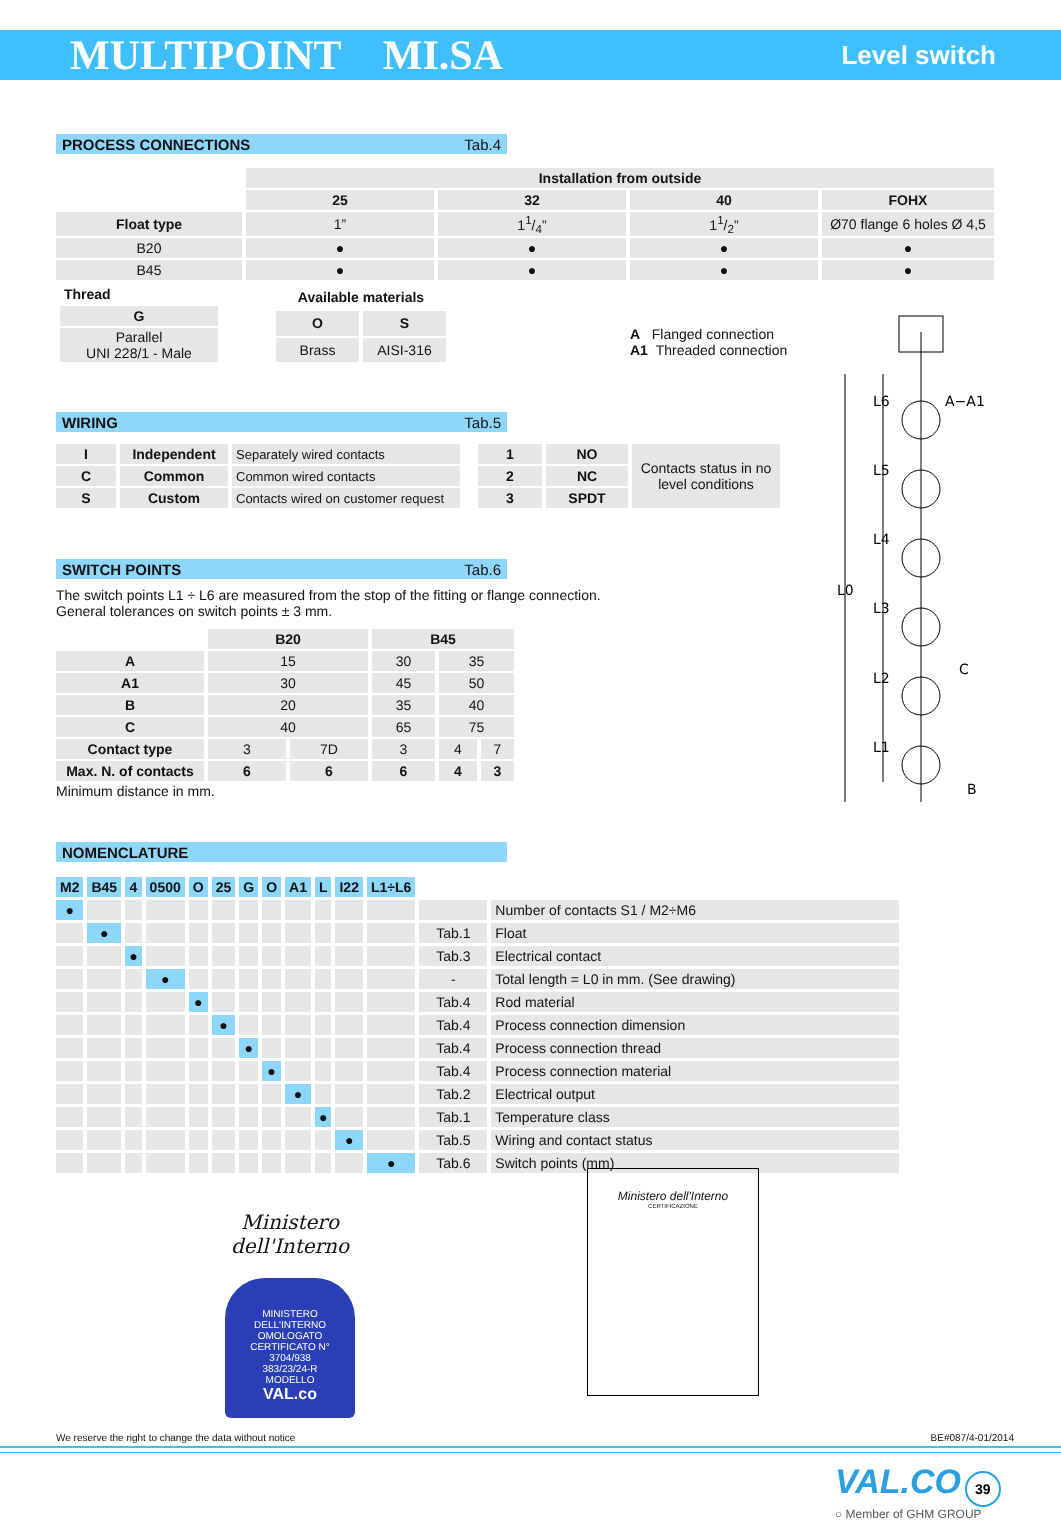MULTIPOINT MI.SA
Level switch
PROCESS CONNECTIONS Tab.4
| | Installation from outside | | | |
| | 25 | 32 | 40 | FOHX |
| Float type | 1” | 11/4” | 11/2” | Ø70 flange 6 holes Ø 4,5 |
| B20 | ● | ● | ● | ● |
| B45 | ● | ● | ● | ● |
| Thread |
| --- |
| G |
| Parallel UNI 228/1 - Male |
| Available materials | |
| --- | --- |
| O | S |
| Brass | AISI-316 |
A Flanged connection
A1 Threaded connection
WIRING Tab.5
| I | Independent | Separately wired contacts | | 1 | NO | Contacts status in no level conditions |
| C | Common | Common wired contacts | | 2 | NC | |
| S | Custom | Contacts wired on customer request | | 3 | SPDT | |
SWITCH POINTS Tab.6
The switch points L1 ÷ L6 are measured from the stop of the fitting or flange connection.
General tolerances on switch points ± 3 mm.
| | B20 | | B45 | | |
| A | 15 | | 30 | 35 | |
| A1 | 30 | | 45 | 50 | |
| B | 20 | | 35 | 40 | |
| C | 40 | | 65 | 75 | |
| Contact type | 3 | 7D | 3 | 4 | 7 |
| Max. N. of contacts | 6 | 6 | 6 | 4 | 3 |
Minimum distance in mm.
L6
A−A1
L5
L4
L0
L3
C
L2
L1
B
NOMENCLATURE
| M2 | B45 | 4 | 0500 | O | 25 | G | O | A1 | L | I22 | L1÷L6 | | |
| ● | | | | | | | | | | | | | Number of contacts S1 / M2÷M6 |
| | ● | | | | | | | | | | | Tab.1 | Float |
| | | ● | | | | | | | | | | Tab.3 | Electrical contact |
| | | | ● | | | | | | | | | - | Total length = L0 in mm. (See drawing) |
| | | | | ● | | | | | | | | Tab.4 | Rod material |
| | | | | | ● | | | | | | | Tab.4 | Process connection dimension |
| | | | | | | ● | | | | | | Tab.4 | Process connection thread |
| | | | | | | | ● | | | | | Tab.4 | Process connection material |
| | | | | | | | | ● | | | | Tab.2 | Electrical output |
| | | | | | | | | | ● | | | Tab.1 | Temperature class |
| | | | | | | | | | | ● | | Tab.5 | Wiring and contact status |
| | | | | | | | | | | | ● | Tab.6 | Switch points (mm) |
Ministero dell'Interno
MINISTERO DELL'INTERNO
OMOLOGATO
CERTIFICATO N°
3704/938
383/23/24-R
MODELLO
VAL.co
Ministero dell'Interno
CERTIFICAZIONE
We reserve the right to change the data without notice BE#087/4-01/2014
VAL.CO 39
○ Member of GHM GROUP